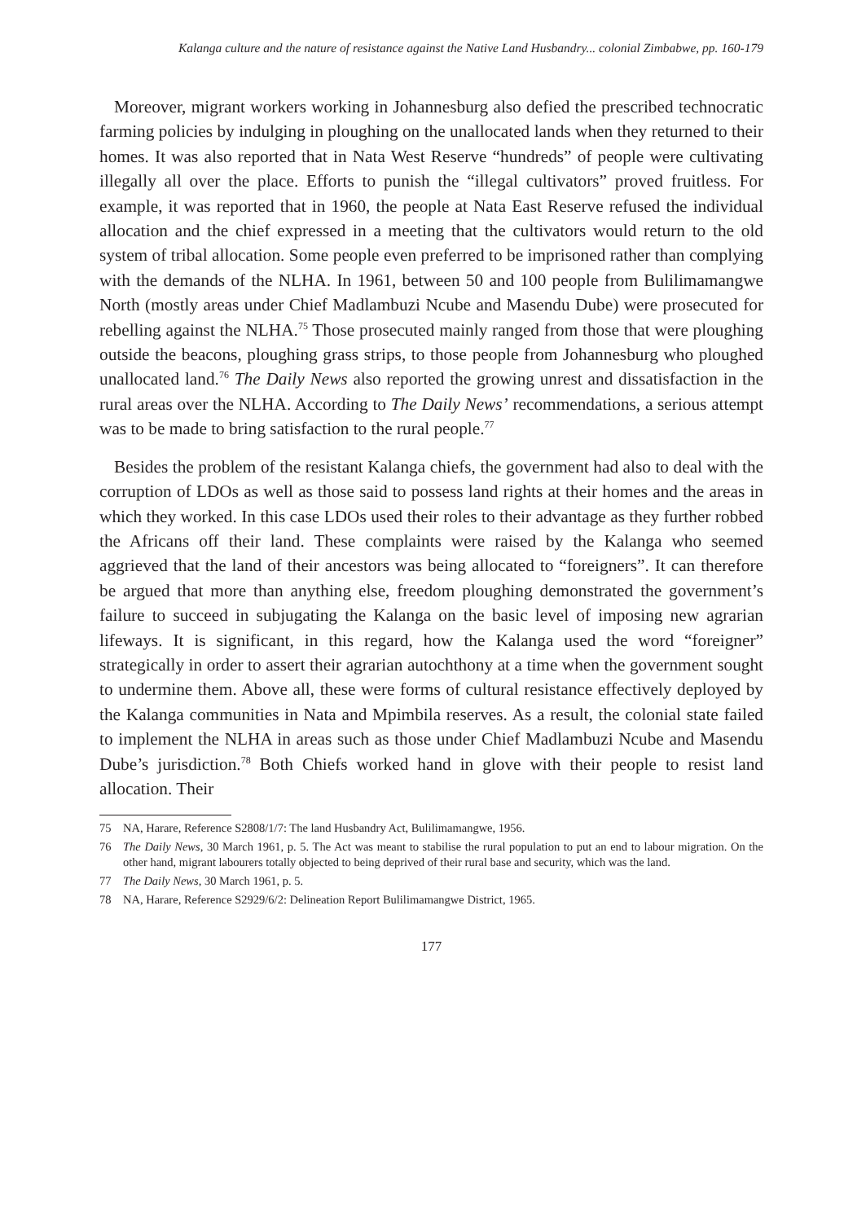Kalanga culture and the nature of resistance against the Native Land Husbandry... colonial Zimbabwe, pp. 160-179
Moreover, migrant workers working in Johannesburg also defied the prescribed technocratic farming policies by indulging in ploughing on the unallocated lands when they returned to their homes. It was also reported that in Nata West Reserve “hundreds” of people were cultivating illegally all over the place. Efforts to punish the “illegal cultivators” proved fruitless. For example, it was reported that in 1960, the people at Nata East Reserve refused the individual allocation and the chief expressed in a meeting that the cultivators would return to the old system of tribal allocation. Some people even preferred to be imprisoned rather than complying with the demands of the NLHA. In 1961, between 50 and 100 people from Bulilimamangwe North (mostly areas under Chief Madlambuzi Ncube and Masendu Dube) were prosecuted for rebelling against the NLHA.<sup>75</sup> Those prosecuted mainly ranged from those that were ploughing outside the beacons, ploughing grass strips, to those people from Johannesburg who ploughed unallocated land.<sup>76</sup> The Daily News also reported the growing unrest and dissatisfaction in the rural areas over the NLHA. According to The Daily News’ recommendations, a serious attempt was to be made to bring satisfaction to the rural people.<sup>77</sup>
Besides the problem of the resistant Kalanga chiefs, the government had also to deal with the corruption of LDOs as well as those said to possess land rights at their homes and the areas in which they worked. In this case LDOs used their roles to their advantage as they further robbed the Africans off their land. These complaints were raised by the Kalanga who seemed aggrieved that the land of their ancestors was being allocated to “foreigners”. It can therefore be argued that more than anything else, freedom ploughing demonstrated the government’s failure to succeed in subjugating the Kalanga on the basic level of imposing new agrarian lifeways. It is significant, in this regard, how the Kalanga used the word “foreigner” strategically in order to assert their agrarian autochthony at a time when the government sought to undermine them. Above all, these were forms of cultural resistance effectively deployed by the Kalanga communities in Nata and Mpimbila reserves. As a result, the colonial state failed to implement the NLHA in areas such as those under Chief Madlambuzi Ncube and Masendu Dube’s jurisdiction.<sup>78</sup> Both Chiefs worked hand in glove with their people to resist land allocation. Their
75 NA, Harare, Reference S2808/1/7: The land Husbandry Act, Bulilimamangwe, 1956.
76 The Daily News, 30 March 1961, p. 5. The Act was meant to stabilise the rural population to put an end to labour migration. On the other hand, migrant labourers totally objected to being deprived of their rural base and security, which was the land.
77 The Daily News, 30 March 1961, p. 5.
78 NA, Harare, Reference S2929/6/2: Delineation Report Bulilimamangwe District, 1965.
177